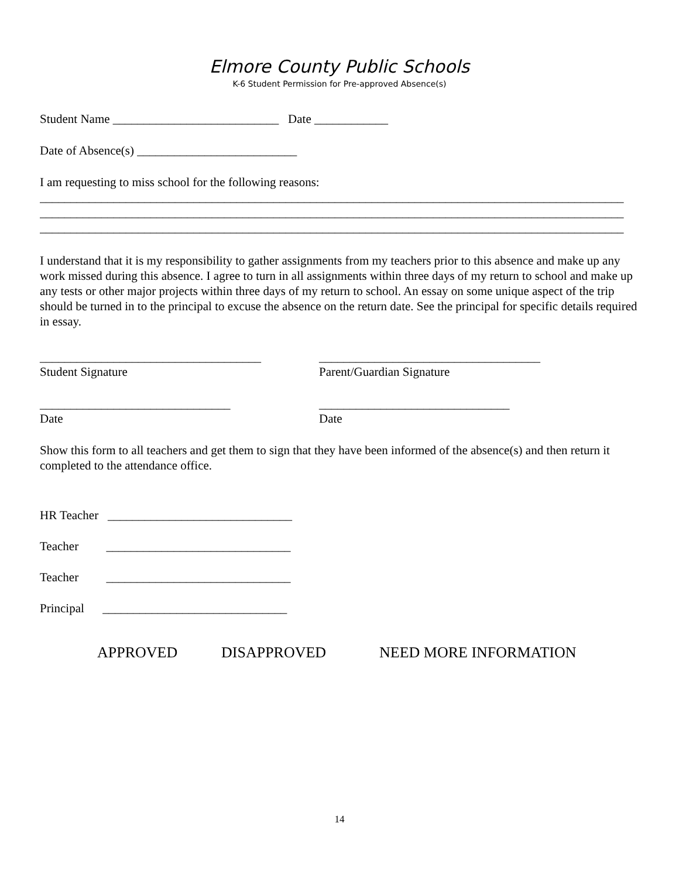Elmore County Public Schools
K-6 Student Permission for Pre-approved Absence(s)
Student Name ___________________________ Date ____________
Date of Absence(s) __________________________
I am requesting to miss school for the following reasons:
_______________________________________________________________________________________________
_______________________________________________________________________________________________
_______________________________________________________________________________________________
I understand that it is my responsibility to gather assignments from my teachers prior to this absence and make up any work missed during this absence. I agree to turn in all assignments within three days of my return to school and make up any tests or other major projects within three days of my return to school. An essay on some unique aspect of the trip should be turned in to the principal to excuse the absence on the return date. See the principal for specific details required in essay.
____________________________________
Student Signature
____________________________________
Parent/Guardian Signature
_______________________________
Date
_______________________________
Date
Show this form to all teachers and get them to sign that they have been informed of the absence(s) and then return it completed to the attendance office.
HR Teacher ______________________________
Teacher ______________________________
Teacher ______________________________
Principal ______________________________
APPROVED DISAPPROVED NEED MORE INFORMATION
14